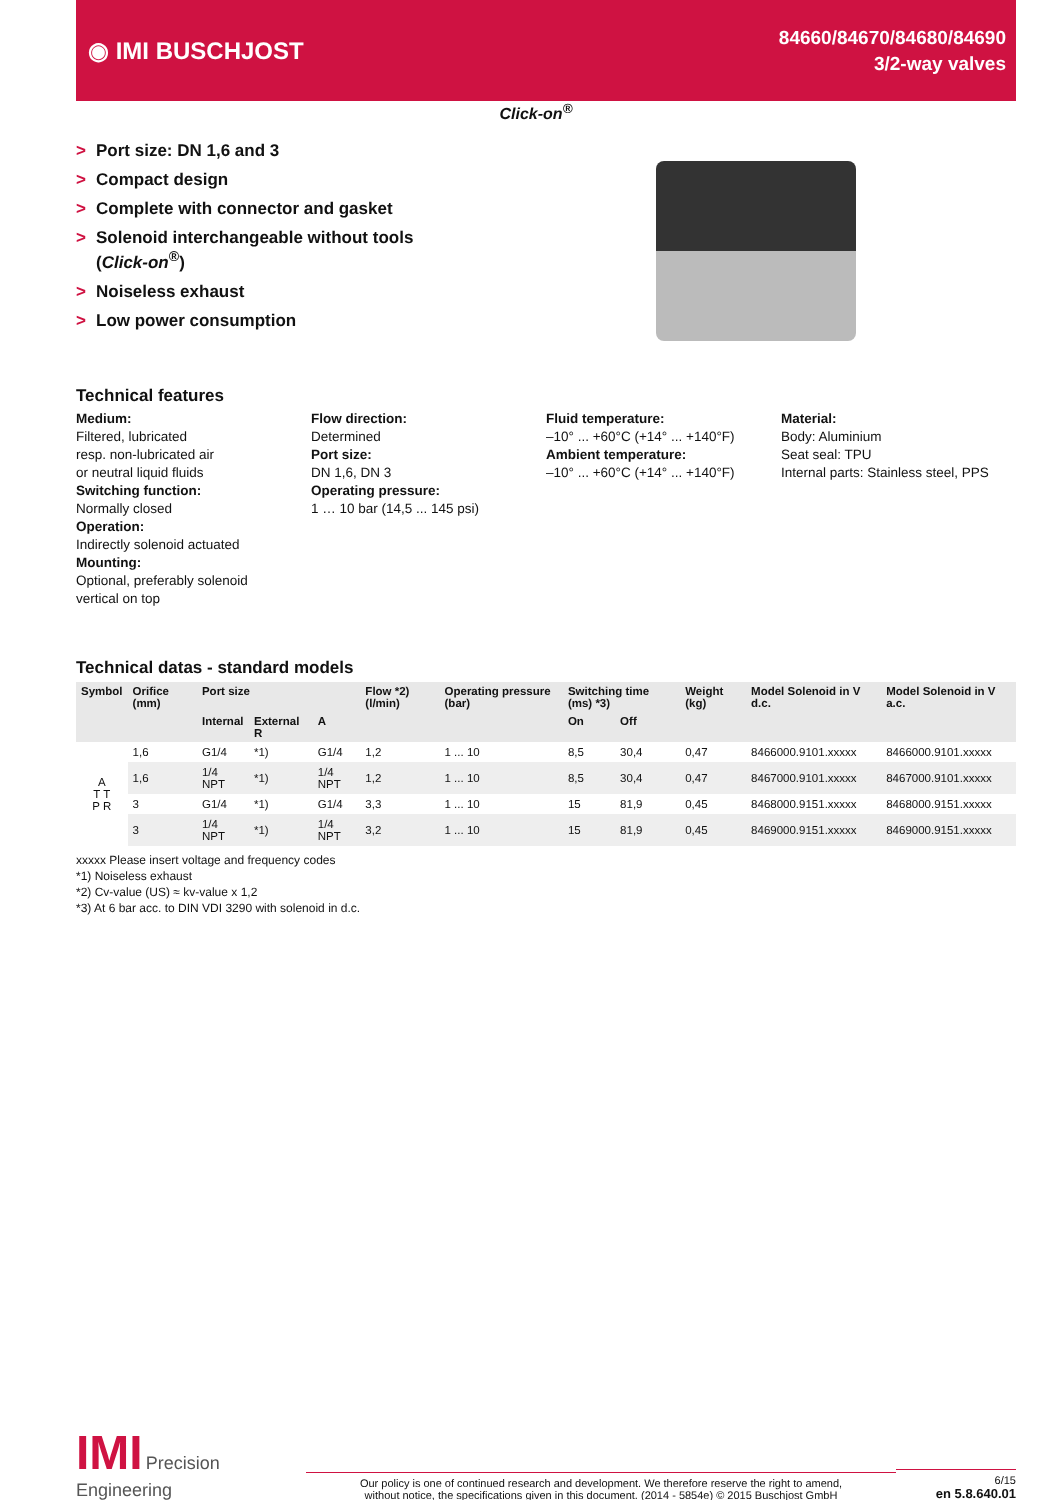◉ IMI BUSCHJOST
84660/84670/84680/84690
3/2-way valves
> Port size: DN 1,6 and 3
> Compact design
> Complete with connector and gasket
> Solenoid interchangeable without tools (Click-on<sup>®</sup>)
> Noiseless exhaust
> Low power consumption
Click-on<sup>®</sup>
Technical features
Medium:
Filtered, lubricated
resp. non-lubricated air
or neutral liquid fluids
Switching function:
Normally closed
Operation:
Indirectly solenoid actuated
Mounting:
Optional, preferably solenoid
vertical on top
Flow direction:
Determined
Port size:
DN 1,6, DN 3
Operating pressure:
1 … 10 bar (14,5 ... 145 psi)
Fluid temperature:
–10° ... +60°C (+14° ... +140°F)
Ambient temperature:
–10° ... +60°C (+14° ... +140°F)
Material:
Body: Aluminium
Seat seal: TPU
Internal parts: Stainless steel, PPS
Technical datas - standard models
| Symbol | Orifice (mm) | Port size | | | Flow *2) (l/min) | Operating pressure (bar) | Switching time (ms) *3) | | Weight (kg) | Model Solenoid in V d.c. | Model Solenoid in V a.c. |
| --- | --- | --- | --- | --- | --- | --- | --- | --- | --- | --- | --- |
| | | Internal | External R | A | | | On | Off | | | |
| A T T P R | 1,6 | G1/4 | *1) | G1/4 | 1,2 | 1 ... 10 | 8,5 | 30,4 | 0,47 | 8466000.9101.xxxxx | 8466000.9101.xxxxx |
| | 1,6 | 1/4 NPT | *1) | 1/4 NPT | 1,2 | 1 ... 10 | 8,5 | 30,4 | 0,47 | 8467000.9101.xxxxx | 8467000.9101.xxxxx |
| | 3 | G1/4 | *1) | G1/4 | 3,3 | 1 ... 10 | 15 | 81,9 | 0,45 | 8468000.9151.xxxxx | 8468000.9151.xxxxx |
| | 3 | 1/4 NPT | *1) | 1/4 NPT | 3,2 | 1 ... 10 | 15 | 81,9 | 0,45 | 8469000.9151.xxxxx | 8469000.9151.xxxxx |
xxxxx Please insert voltage and frequency codes
*1) Noiseless exhaust
*2) Cv-value (US) ≈ kv-value x 1,2
*3) At 6 bar acc. to DIN VDI 3290 with solenoid in d.c.
IMI Precision Engineering
Our policy is one of continued research and development. We therefore reserve the right to amend,
without notice, the specifications given in this document. (2014 - 5854e) © 2015 Buschjost GmbH
6/15
en 5.8.640.01